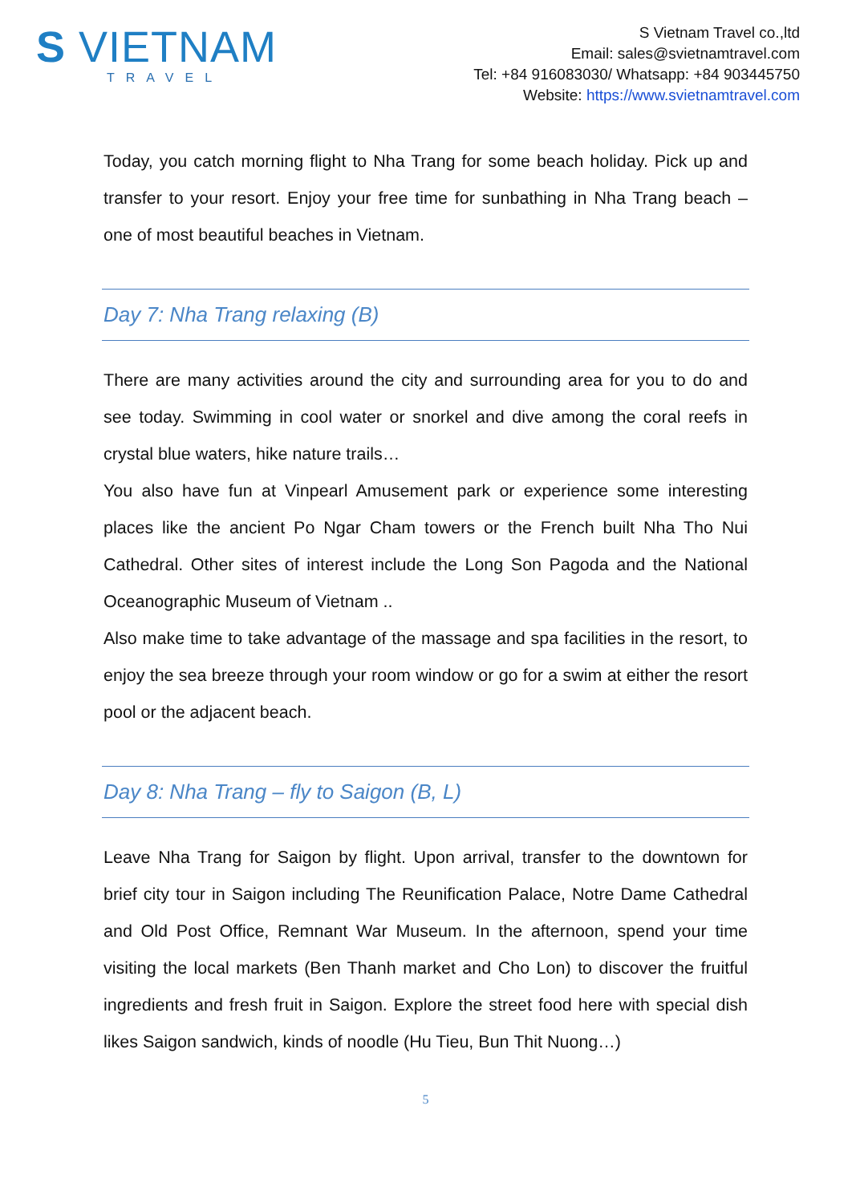S VIETNAM
TRAVEL
S Vietnam Travel co.,ltd
Email: sales@svietnamtravel.com
Tel: +84 916083030/ Whatsapp: +84 903445750
Website: https://www.svietnamtravel.com
Today, you catch morning flight to Nha Trang for some beach holiday. Pick up and transfer to your resort. Enjoy your free time for sunbathing in Nha Trang beach – one of most beautiful beaches in Vietnam.
Day 7: Nha Trang relaxing (B)
There are many activities around the city and surrounding area for you to do and see today. Swimming in cool water or snorkel and dive among the coral reefs in crystal blue waters, hike nature trails…
You also have fun at Vinpearl Amusement park or experience some interesting places like the ancient Po Ngar Cham towers or the French built Nha Tho Nui Cathedral. Other sites of interest include the Long Son Pagoda and the National Oceanographic Museum of Vietnam ..
Also make time to take advantage of the massage and spa facilities in the resort, to enjoy the sea breeze through your room window or go for a swim at either the resort pool or the adjacent beach.
Day 8: Nha Trang – fly to Saigon (B, L)
Leave Nha Trang for Saigon by flight. Upon arrival, transfer to the downtown for brief city tour in Saigon including The Reunification Palace, Notre Dame Cathedral and Old Post Office, Remnant War Museum. In the afternoon, spend your time visiting the local markets (Ben Thanh market and Cho Lon) to discover the fruitful ingredients and fresh fruit in Saigon. Explore the street food here with special dish likes Saigon sandwich, kinds of noodle (Hu Tieu, Bun Thit Nuong…)
5